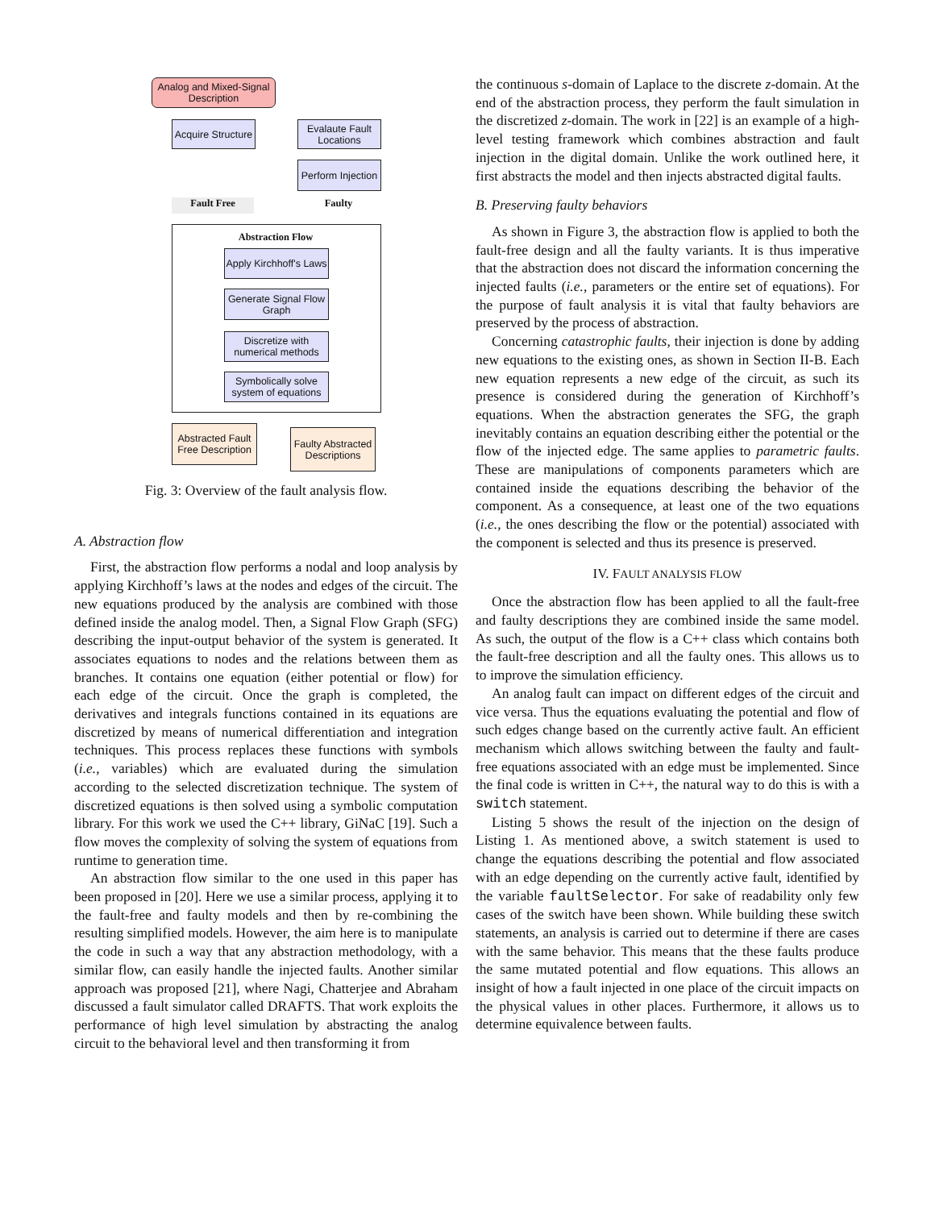Analog and Mixed-Signal Description
Acquire Structure
Evalaute Fault Locations
Perform Injection
Fault Free Faulty
Abstraction Flow
Apply Kirchhoff's Laws
Generate Signal Flow Graph
Discretize with numerical methods
Symbolically solve system of equations
Abstracted Fault Free Description
Faulty Abstracted Descriptions
Fig. 3: Overview of the fault analysis flow.
A. Abstraction flow
First, the abstraction flow performs a nodal and loop analysis by applying Kirchhoff’s laws at the nodes and edges of the circuit. The new equations produced by the analysis are combined with those defined inside the analog model. Then, a Signal Flow Graph (SFG) describing the input-output behavior of the system is generated. It associates equations to nodes and the relations between them as branches. It contains one equation (either potential or flow) for each edge of the circuit. Once the graph is completed, the derivatives and integrals functions contained in its equations are discretized by means of numerical differentiation and integration techniques. This process replaces these functions with symbols (i.e., variables) which are evaluated during the simulation according to the selected discretization technique. The system of discretized equations is then solved using a symbolic computation library. For this work we used the C++ library, GiNaC [19]. Such a flow moves the complexity of solving the system of equations from runtime to generation time.
An abstraction flow similar to the one used in this paper has been proposed in [20]. Here we use a similar process, applying it to the fault-free and faulty models and then by re-combining the resulting simplified models. However, the aim here is to manipulate the code in such a way that any abstraction methodology, with a similar flow, can easily handle the injected faults. Another similar approach was proposed [21], where Nagi, Chatterjee and Abraham discussed a fault simulator called DRAFTS. That work exploits the performance of high level simulation by abstracting the analog circuit to the behavioral level and then transforming it from
the continuous s-domain of Laplace to the discrete z-domain. At the end of the abstraction process, they perform the fault simulation in the discretized z-domain. The work in [22] is an example of a high-level testing framework which combines abstraction and fault injection in the digital domain. Unlike the work outlined here, it first abstracts the model and then injects abstracted digital faults.
B. Preserving faulty behaviors
As shown in Figure 3, the abstraction flow is applied to both the fault-free design and all the faulty variants. It is thus imperative that the abstraction does not discard the information concerning the injected faults (i.e., parameters or the entire set of equations). For the purpose of fault analysis it is vital that faulty behaviors are preserved by the process of abstraction.
Concerning catastrophic faults, their injection is done by adding new equations to the existing ones, as shown in Section II-B. Each new equation represents a new edge of the circuit, as such its presence is considered during the generation of Kirchhoff’s equations. When the abstraction generates the SFG, the graph inevitably contains an equation describing either the potential or the flow of the injected edge. The same applies to parametric faults. These are manipulations of components parameters which are contained inside the equations describing the behavior of the component. As a consequence, at least one of the two equations (i.e., the ones describing the flow or the potential) associated with the component is selected and thus its presence is preserved.
IV. FAULT ANALYSIS FLOW
Once the abstraction flow has been applied to all the fault-free and faulty descriptions they are combined inside the same model. As such, the output of the flow is a C++ class which contains both the fault-free description and all the faulty ones. This allows us to to improve the simulation efficiency.
An analog fault can impact on different edges of the circuit and vice versa. Thus the equations evaluating the potential and flow of such edges change based on the currently active fault. An efficient mechanism which allows switching between the faulty and fault-free equations associated with an edge must be implemented. Since the final code is written in C++, the natural way to do this is with a switch statement.
Listing 5 shows the result of the injection on the design of Listing 1. As mentioned above, a switch statement is used to change the equations describing the potential and flow associated with an edge depending on the currently active fault, identified by the variable faultSelector. For sake of readability only few cases of the switch have been shown. While building these switch statements, an analysis is carried out to determine if there are cases with the same behavior. This means that the these faults produce the same mutated potential and flow equations. This allows an insight of how a fault injected in one place of the circuit impacts on the physical values in other places. Furthermore, it allows us to determine equivalence between faults.